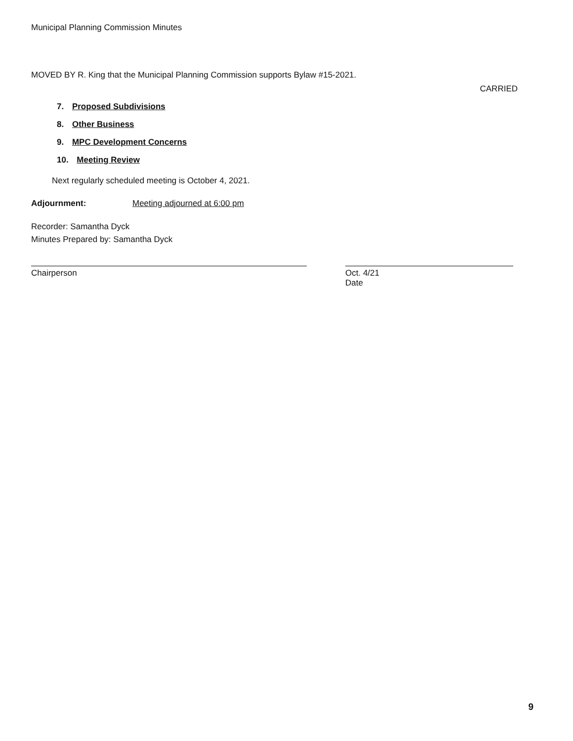Municipal Planning Commission Minutes
MOVED BY R. King that the Municipal Planning Commission supports Bylaw #15-2021.
CARRIED
7. Proposed Subdivisions
8. Other Business
9. MPC Development Concerns
10. Meeting Review
Next regularly scheduled meeting is October 4, 2021.
Adjournment: Meeting adjourned at 6:00 pm
Recorder: Samantha Dyck
Minutes Prepared by: Samantha Dyck
Chairperson Oct. 4/21
Date
9